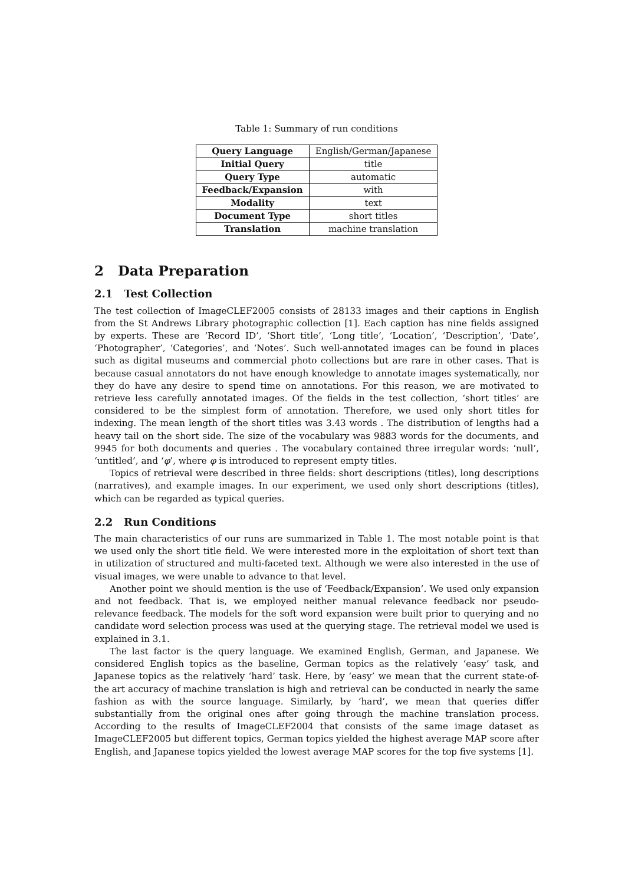Table 1: Summary of run conditions
| Query Language | English/German/Japanese |
| Initial Query | title |
| Query Type | automatic |
| Feedback/Expansion | with |
| Modality | text |
| Document Type | short titles |
| Translation | machine translation |
2 Data Preparation
2.1 Test Collection
The test collection of ImageCLEF2005 consists of 28133 images and their captions in English from the St Andrews Library photographic collection [1]. Each caption has nine fields assigned by experts. These are ‘Record ID’, ‘Short title’, ‘Long title’, ‘Location’, ‘Description’, ‘Date’, ‘Photographer’, ‘Categories’, and ‘Notes’. Such well-annotated images can be found in places such as digital museums and commercial photo collections but are rare in other cases. That is because casual annotators do not have enough knowledge to annotate images systematically, nor they do have any desire to spend time on annotations. For this reason, we are motivated to retrieve less carefully annotated images. Of the fields in the test collection, ‘short titles’ are considered to be the simplest form of annotation. Therefore, we used only short titles for indexing. The mean length of the short titles was 3.43 words . The distribution of lengths had a heavy tail on the short side. The size of the vocabulary was 9883 words for the documents, and 9945 for both documents and queries . The vocabulary contained three irregular words: ‘null’, ‘untitled’, and ‘φ’, where φ is introduced to represent empty titles.
Topics of retrieval were described in three fields: short descriptions (titles), long descriptions (narratives), and example images. In our experiment, we used only short descriptions (titles), which can be regarded as typical queries.
2.2 Run Conditions
The main characteristics of our runs are summarized in Table 1. The most notable point is that we used only the short title field. We were interested more in the exploitation of short text than in utilization of structured and multi-faceted text. Although we were also interested in the use of visual images, we were unable to advance to that level.
Another point we should mention is the use of ‘Feedback/Expansion’. We used only expansion and not feedback. That is, we employed neither manual relevance feedback nor pseudo-relevance feedback. The models for the soft word expansion were built prior to querying and no candidate word selection process was used at the querying stage. The retrieval model we used is explained in 3.1.
The last factor is the query language. We examined English, German, and Japanese. We considered English topics as the baseline, German topics as the relatively ‘easy’ task, and Japanese topics as the relatively ‘hard’ task. Here, by ‘easy’ we mean that the current state-of-the art accuracy of machine translation is high and retrieval can be conducted in nearly the same fashion as with the source language. Similarly, by ‘hard’, we mean that queries differ substantially from the original ones after going through the machine translation process. According to the results of ImageCLEF2004 that consists of the same image dataset as ImageCLEF2005 but different topics, German topics yielded the highest average MAP score after English, and Japanese topics yielded the lowest average MAP scores for the top five systems [1].